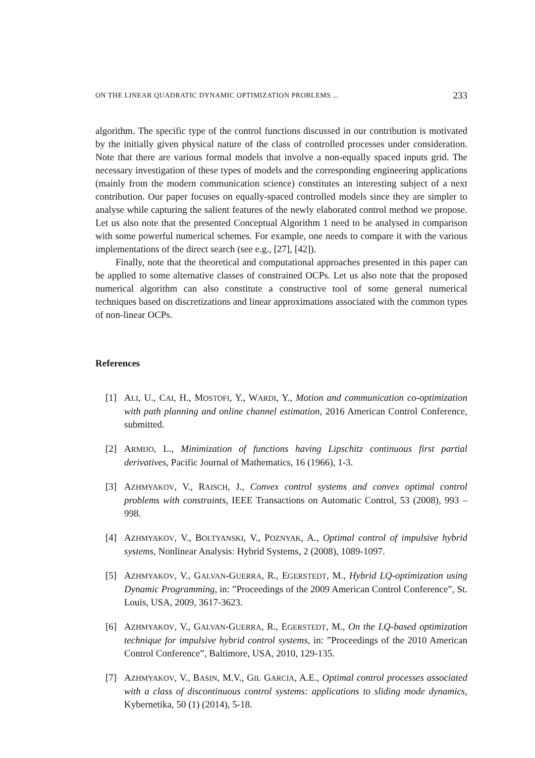ON THE LINEAR QUADRATIC DYNAMIC OPTIMIZATION PROBLEMS ... 233
algorithm. The specific type of the control functions discussed in our contribution is motivated by the initially given physical nature of the class of controlled processes under consideration. Note that there are various formal models that involve a non-equally spaced inputs grid. The necessary investigation of these types of models and the corresponding engineering applications (mainly from the modern communication science) constitutes an interesting subject of a next contribution. Our paper focuses on equally-spaced controlled models since they are simpler to analyse while capturing the salient features of the newly elaborated control method we propose. Let us also note that the presented Conceptual Algorithm 1 need to be analysed in comparison with some powerful numerical schemes. For example, one needs to compare it with the various implementations of the direct search (see e.g., [27], [42]).
Finally, note that the theoretical and computational approaches presented in this paper can be applied to some alternative classes of constrained OCPs. Let us also note that the proposed numerical algorithm can also constitute a constructive tool of some general numerical techniques based on discretizations and linear approximations associated with the common types of non-linear OCPs.
References
[1] ALI, U., CAI, H., MOSTOFI, Y., WARDI, Y., Motion and communication co-optimization with path planning and online channel estimation, 2016 American Control Conference, submitted.
[2] ARMIJO, L., Minimization of functions having Lipschitz continuous first partial derivatives, Pacific Journal of Mathematics, 16 (1966), 1-3.
[3] AZHMYAKOV, V., RAISCH, J., Convex control systems and convex optimal control problems with constraints, IEEE Transactions on Automatic Control, 53 (2008), 993 – 998.
[4] AZHMYAKOV, V., BOLTYANSKI, V., POZNYAK, A., Optimal control of impulsive hybrid systems, Nonlinear Analysis: Hybrid Systems, 2 (2008), 1089-1097.
[5] AZHMYAKOV, V., GALVAN-GUERRA, R., EGERSTEDT, M., Hybrid LQ-optimization using Dynamic Programming, in: ”Proceedings of the 2009 American Control Conference”, St. Louis, USA, 2009, 3617-3623.
[6] AZHMYAKOV, V., GALVAN-GUERRA, R., EGERSTEDT, M., On the LQ-based optimization technique for impulsive hybrid control systems, in: ”Proceedings of the 2010 American Control Conference”, Baltimore, USA, 2010, 129-135.
[7] AZHMYAKOV, V., BASIN, M.V., GIL GARCIA, A.E., Optimal control processes associated with a class of discontinuous control systems: applications to sliding mode dynamics, Kybernetika, 50 (1) (2014), 5-18.